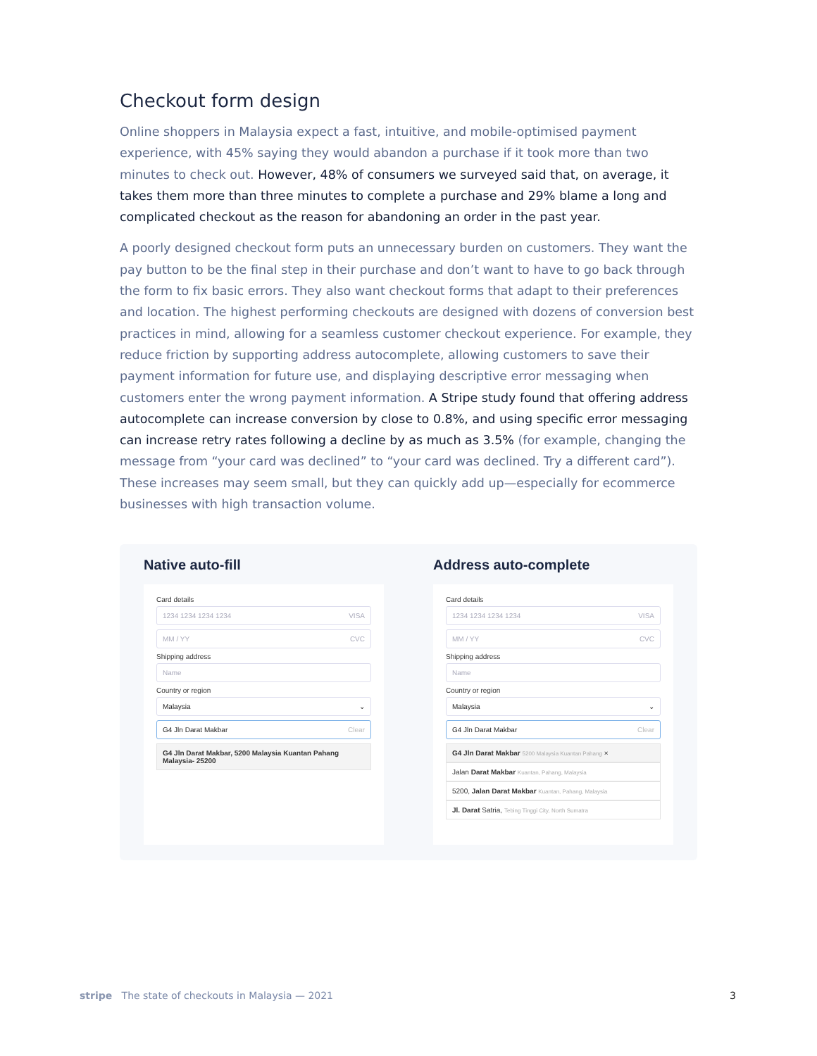Checkout form design
Online shoppers in Malaysia expect a fast, intuitive, and mobile-optimised payment experience, with 45% saying they would abandon a purchase if it took more than two minutes to check out. However, 48% of consumers we surveyed said that, on average, it takes them more than three minutes to complete a purchase and 29% blame a long and complicated checkout as the reason for abandoning an order in the past year.
A poorly designed checkout form puts an unnecessary burden on customers. They want the pay button to be the final step in their purchase and don’t want to have to go back through the form to fix basic errors. They also want checkout forms that adapt to their preferences and location. The highest performing checkouts are designed with dozens of conversion best practices in mind, allowing for a seamless customer checkout experience. For example, they reduce friction by supporting address autocomplete, allowing customers to save their payment information for future use, and displaying descriptive error messaging when customers enter the wrong payment information. A Stripe study found that offering address autocomplete can increase conversion by close to 0.8%, and using specific error messaging can increase retry rates following a decline by as much as 3.5% (for example, changing the message from “your card was declined” to “your card was declined. Try a different card”). These increases may seem small, but they can quickly add up—especially for ecommerce businesses with high transaction volume.
Native auto-fill
Card details
1234 1234 1234 1234 VISA
MM / YY CVC
Shipping address
Name
Country or region
Malaysia ⌄
G4 Jln Darat Makbar Clear
G4 Jln Darat Makbar, 5200 Malaysia Kuantan Pahang Malaysia- 25200
Address auto-complete
Card details
1234 1234 1234 1234 VISA
MM / YY CVC
Shipping address
Name
Country or region
Malaysia ⌄
G4 Jln Darat Makbar Clear
G4 Jln Darat Makbar 5200 Malaysia Kuantan Pahang ×
Jalan Darat Makbar Kuantan, Pahang, Malaysia
5200, Jalan Darat Makbar Kuantan, Pahang, Malaysia
Jl. Darat Satria, Tebing Tinggi City, North Sumatra
stripe The state of checkouts in Malaysia — 2021 3